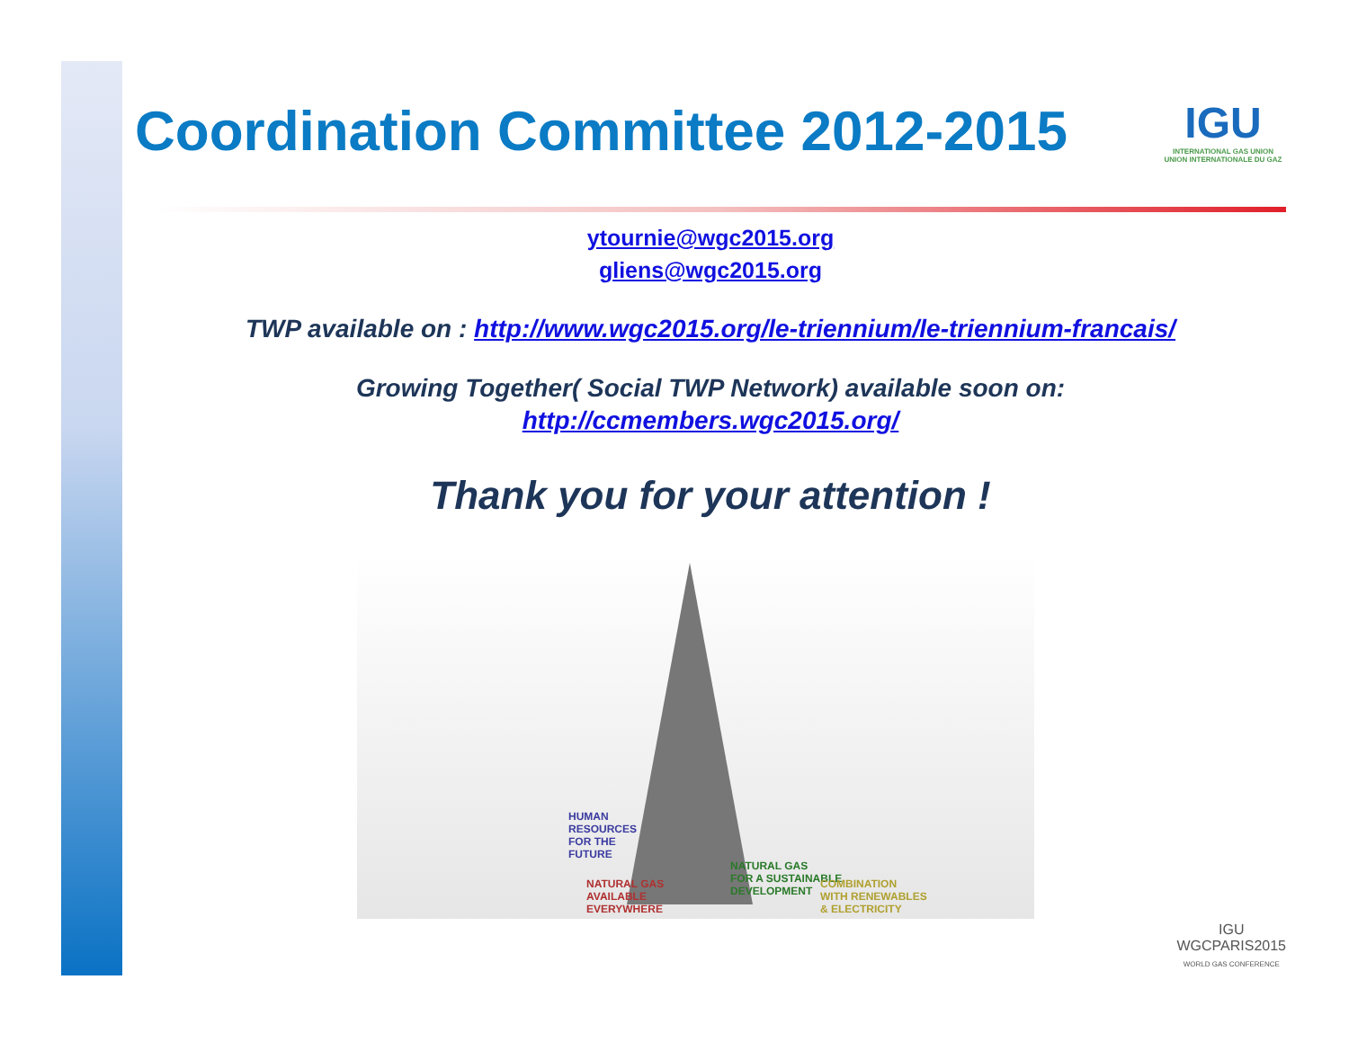Coordination Committee 2012-2015
IGU
INTERNATIONAL GAS UNION
UNION INTERNATIONALE DU GAZ
ytournie@wgc2015.org
gliens@wgc2015.org
TWP available on : http://www.wgc2015.org/le-triennium/le-triennium-francais/
Growing Together( Social TWP Network) available soon on:
http://ccmembers.wgc2015.org/
Thank you for your attention !
HUMAN
RESOURCES
FOR THE
FUTURE
NATURAL GAS
AVAILABLE
EVERYWHERE
NATURAL GAS
FOR A SUSTAINABLE
DEVELOPMENT
COMBINATION
WITH RENEWABLES
& ELECTRICITY
IGU
WGCPARIS2015
WORLD GAS CONFERENCE